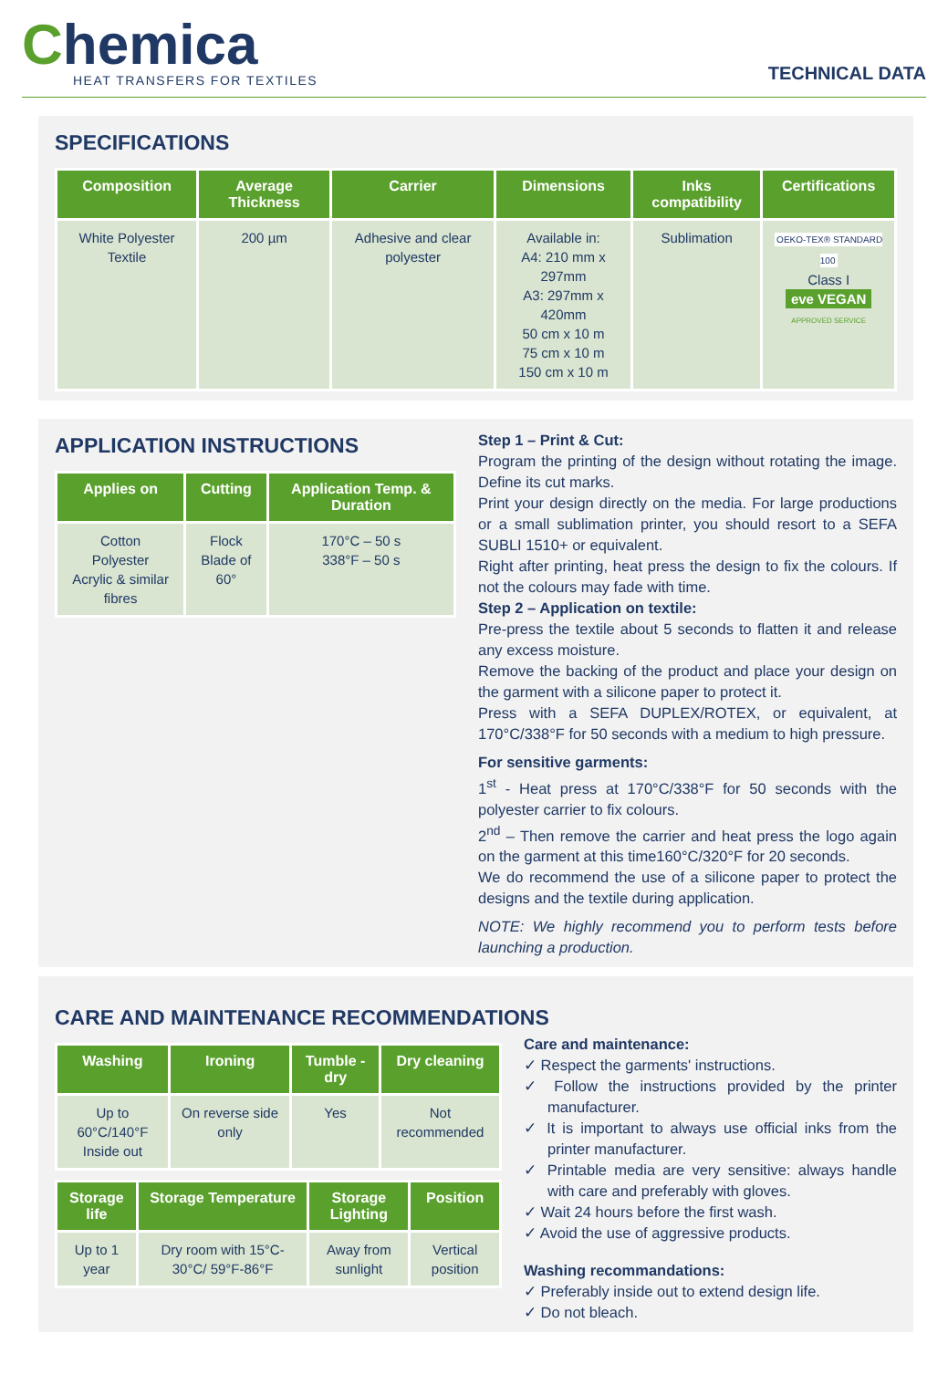Chemica
HEAT TRANSFERS FOR TEXTILES
TECHNICAL DATA
SPECIFICATIONS
| Composition | Average Thickness | Carrier | Dimensions | Inks compatibility | Certifications |
| --- | --- | --- | --- | --- | --- |
| White Polyester Textile | 200 µm | Adhesive and clear polyester | Available in: A4: 210 mm x 297mm A3: 297mm x 420mm 50 cm x 10 m 75 cm x 10 m 150 cm x 10 m | Sublimation | OEKO-TEX® STANDARD 100 Class I eve VEGAN APPROVED SERVICE |
APPLICATION INSTRUCTIONS
| Applies on | Cutting | Application Temp. & Duration |
| --- | --- | --- |
| Cotton Polyester Acrylic & similar fibres | Flock Blade of 60° | 170°C – 50 s 338°F – 50 s |
Step 1 – Print & Cut:
Program the printing of the design without rotating the image. Define its cut marks.
Print your design directly on the media. For large productions or a small sublimation printer, you should resort to a SEFA SUBLI 1510+ or equivalent.
Right after printing, heat press the design to fix the colours. If not the colours may fade with time.
Step 2 – Application on textile:
Pre-press the textile about 5 seconds to flatten it and release any excess moisture.
Remove the backing of the product and place your design on the garment with a silicone paper to protect it.
Press with a SEFA DUPLEX/ROTEX, or equivalent, at 170°C/338°F for 50 seconds with a medium to high pressure.
For sensitive garments:
1<sup>st</sup> - Heat press at 170°C/338°F for 50 seconds with the polyester carrier to fix colours.
2<sup>nd</sup> – Then remove the carrier and heat press the logo again on the garment at this time160°C/320°F for 20 seconds.
We do recommend the use of a silicone paper to protect the designs and the textile during application.
NOTE: We highly recommend you to perform tests before launching a production.
CARE AND MAINTENANCE RECOMMENDATIONS
| Washing | Ironing | Tumble -dry | Dry cleaning |
| --- | --- | --- | --- |
| Up to 60°C/140°F Inside out | On reverse side only | Yes | Not recommended |
| Storage life | Storage Temperature | Storage Lighting | Position |
| --- | --- | --- | --- |
| Up to 1 year | Dry room with 15°C-30°C/ 59°F-86°F | Away from sunlight | Vertical position |
Care and maintenance:
✓ Respect the garments' instructions.
✓ Follow the instructions provided by the printer manufacturer.
✓ It is important to always use official inks from the printer manufacturer.
✓ Printable media are very sensitive: always handle with care and preferably with gloves.
✓ Wait 24 hours before the first wash.
✓ Avoid the use of aggressive products.
Washing recommandations:
✓ Preferably inside out to extend design life.
✓ Do not bleach.